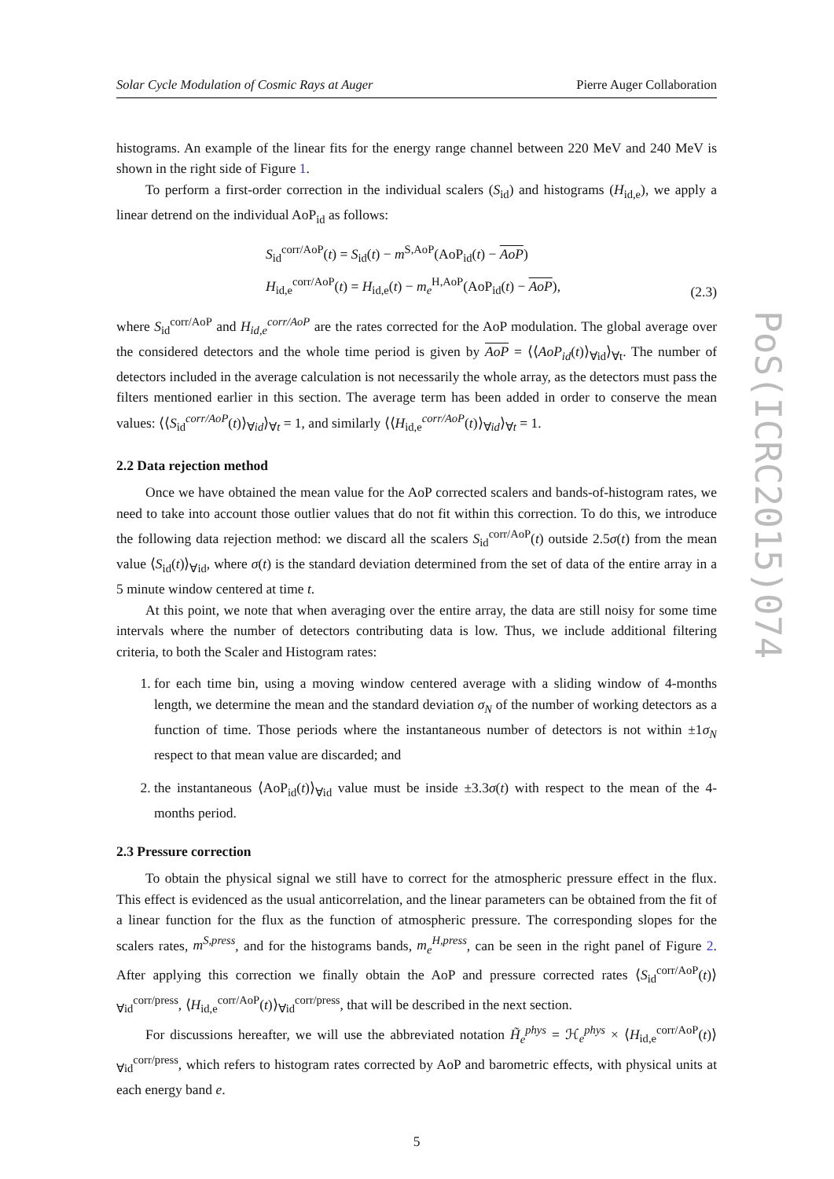Solar Cycle Modulation of Cosmic Rays at Auger Pierre Auger Collaboration
histograms. An example of the linear fits for the energy range channel between 220 MeV and 240 MeV is shown in the right side of Figure 1.
To perform a first-order correction in the individual scalers (S<sub>id</sub>) and histograms (H<sub>id,e</sub>), we apply a linear detrend on the individual AoP<sub>id</sub> as follows:
S<sub>id</sub><sup>corr/AoP</sup>(t) = S<sub>id</sub>(t) − m<sup>S,AoP</sup>(AoP<sub>id</sub>(t) − AoP)
H<sub>id,e</sub><sup>corr/AoP</sup>(t) = H<sub>id,e</sub>(t) − m<sub>e</sub><sup>H,AoP</sup>(AoP<sub>id</sub>(t) − AoP),
(2.3)
where S<sub>id</sub><sup>corr/AoP</sup> and H<sub>id,e</sub><sup>corr/AoP</sup> are the rates corrected for the AoP modulation. The global average over the considered detectors and the whole time period is given by AoP = ⟨⟨AoP<sub>id</sub>(t)⟩<sub>∀id</sub>⟩<sub>∀t</sub>. The number of detectors included in the average calculation is not necessarily the whole array, as the detectors must pass the filters mentioned earlier in this section. The average term has been added in order to conserve the mean values: ⟨⟨S<sub>id</sub><sup>corr/AoP</sup>(t)⟩<sub>∀id</sub>⟩<sub>∀t</sub> = 1, and similarly ⟨⟨H<sub>id,e</sub><sup>corr/AoP</sup>(t)⟩<sub>∀id</sub>⟩<sub>∀t</sub> = 1.
2.2 Data rejection method
Once we have obtained the mean value for the AoP corrected scalers and bands-of-histogram rates, we need to take into account those outlier values that do not fit within this correction. To do this, we introduce the following data rejection method: we discard all the scalers S<sub>id</sub><sup>corr/AoP</sup>(t) outside 2.5σ(t) from the mean value ⟨S<sub>id</sub>(t)⟩<sub>∀id</sub>, where σ(t) is the standard deviation determined from the set of data of the entire array in a 5 minute window centered at time t.
At this point, we note that when averaging over the entire array, the data are still noisy for some time intervals where the number of detectors contributing data is low. Thus, we include additional filtering criteria, to both the Scaler and Histogram rates:
1. for each time bin, using a moving window centered average with a sliding window of 4-months length, we determine the mean and the standard deviation σ<sub>N</sub> of the number of working detectors as a function of time. Those periods where the instantaneous number of detectors is not within ±1σ<sub>N</sub> respect to that mean value are discarded; and
2. the instantaneous ⟨AoP<sub>id</sub>(t)⟩<sub>∀id</sub> value must be inside ±3.3σ(t) with respect to the mean of the 4-months period.
2.3 Pressure correction
To obtain the physical signal we still have to correct for the atmospheric pressure effect in the flux. This effect is evidenced as the usual anticorrelation, and the linear parameters can be obtained from the fit of a linear function for the flux as the function of atmospheric pressure. The corresponding slopes for the scalers rates, m<sup>S,press</sup>, and for the histograms bands, m<sub>e</sub><sup>H,press</sup>, can be seen in the right panel of Figure 2. After applying this correction we finally obtain the AoP and pressure corrected rates ⟨S<sub>id</sub><sup>corr/AoP</sup>(t)⟩<sub>∀id</sub><sup>corr/press</sup>, ⟨H<sub>id,e</sub><sup>corr/AoP</sup>(t)⟩<sub>∀id</sub><sup>corr/press</sup>, that will be described in the next section.
For discussions hereafter, we will use the abbreviated notation H̃<sub>e</sub><sup>phys</sup> = ℋ<sub>e</sub><sup>phys</sup> × ⟨H<sub>id,e</sub><sup>corr/AoP</sup>(t)⟩<sub>∀id</sub><sup>corr/press</sup>, which refers to histogram rates corrected by AoP and barometric effects, with physical units at each energy band e.
5
PoS(ICRC2015)074